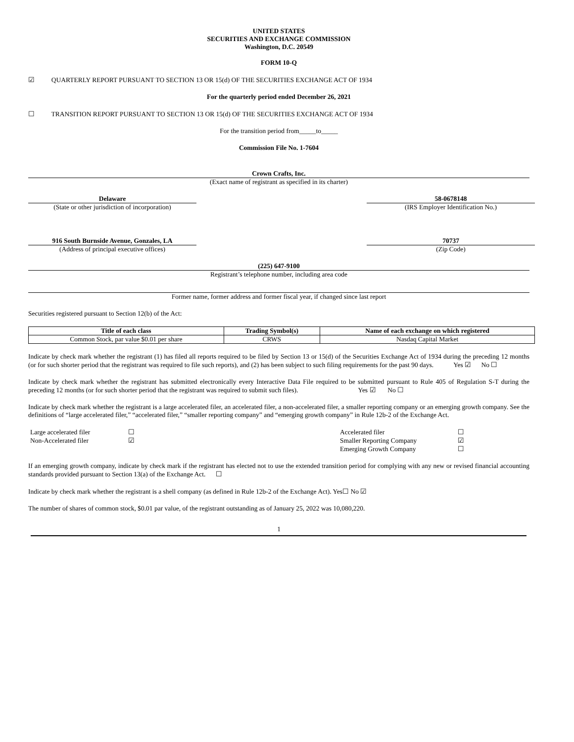UNITED STATES
SECURITIES AND EXCHANGE COMMISSION
Washington, D.C. 20549
FORM 10-Q
☑ QUARTERLY REPORT PURSUANT TO SECTION 13 OR 15(d) OF THE SECURITIES EXCHANGE ACT OF 1934
For the quarterly period ended December 26, 2021
☐ TRANSITION REPORT PURSUANT TO SECTION 13 OR 15(d) OF THE SECURITIES EXCHANGE ACT OF 1934
For the transition period from_____to_____
Commission File No. 1-7604
Crown Crafts, Inc.
(Exact name of registrant as specified in its charter)
Delaware
(State or other jurisdiction of incorporation)
58-0678148
(IRS Employer Identification No.)
916 South Burnside Avenue, Gonzales, LA
(Address of principal executive offices)
70737
(Zip Code)
(225) 647-9100
Registrant’s telephone number, including area code
Former name, former address and former fiscal year, if changed since last report
Securities registered pursuant to Section 12(b) of the Act:
| Title of each class | Trading Symbol(s) | Name of each exchange on which registered |
| --- | --- | --- |
| Common Stock, par value $0.01 per share | CRWS | Nasdaq Capital Market |
Indicate by check mark whether the registrant (1) has filed all reports required to be filed by Section 13 or 15(d) of the Securities Exchange Act of 1934 during the preceding 12 months (or for such shorter period that the registrant was required to file such reports), and (2) has been subject to such filing requirements for the past 90 days. Yes ☑ No ☐
Indicate by check mark whether the registrant has submitted electronically every Interactive Data File required to be submitted pursuant to Rule 405 of Regulation S-T during the preceding 12 months (or for such shorter period that the registrant was required to submit such files). Yes ☑ No ☐
Indicate by check mark whether the registrant is a large accelerated filer, an accelerated filer, a non-accelerated filer, a smaller reporting company or an emerging growth company. See the definitions of “large accelerated filer,” “accelerated filer,” “smaller reporting company” and “emerging growth company” in Rule 12b-2 of the Exchange Act.
| Large accelerated filer | ☐ | Accelerated filer | ☐ |
| Non-Accelerated filer | ☑ | Smaller Reporting Company | ☑ |
| | | Emerging Growth Company | ☐ |
If an emerging growth company, indicate by check mark if the registrant has elected not to use the extended transition period for complying with any new or revised financial accounting standards provided pursuant to Section 13(a) of the Exchange Act. ☐
Indicate by check mark whether the registrant is a shell company (as defined in Rule 12b-2 of the Exchange Act). Yes☐ No ☑
The number of shares of common stock, $0.01 par value, of the registrant outstanding as of January 25, 2022 was 10,080,220.
1